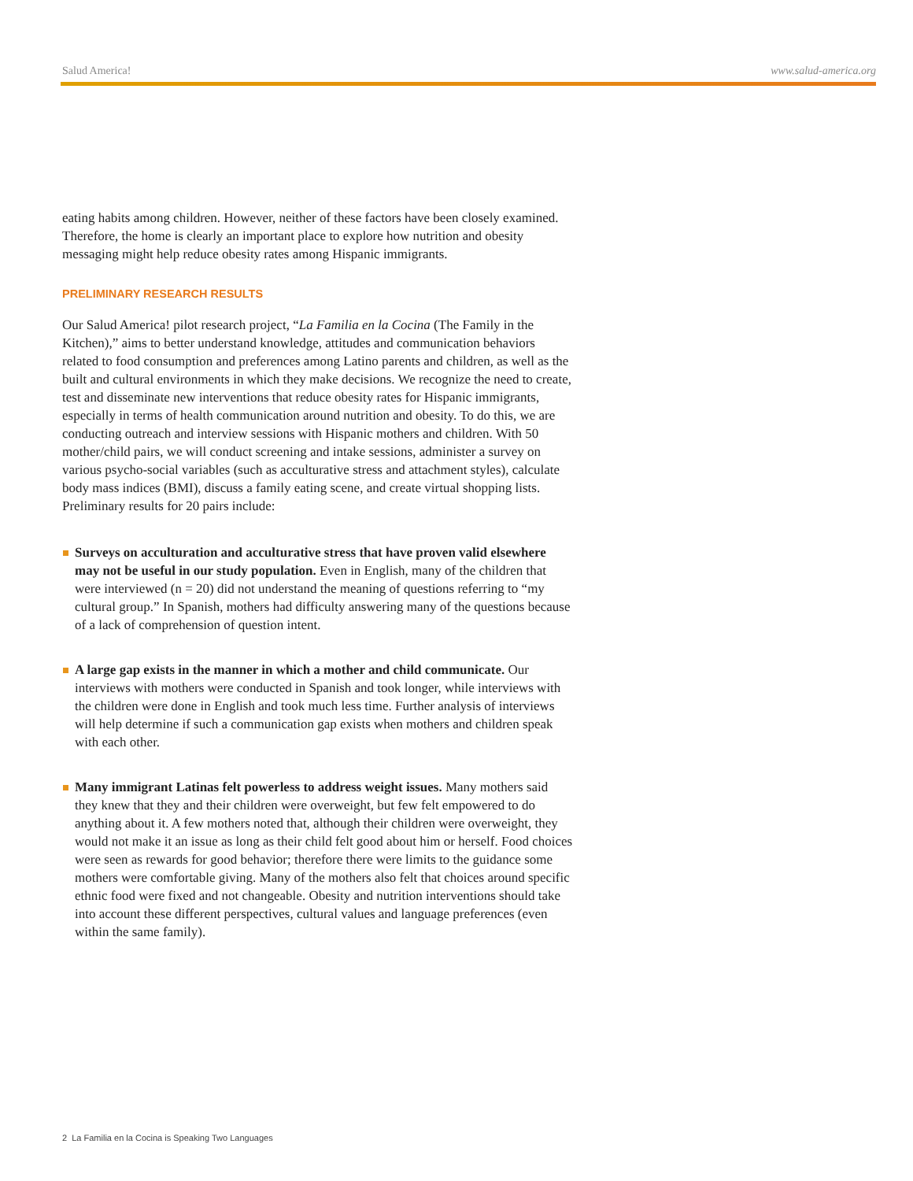Salud America! www.salud-america.org
eating habits among children. However, neither of these factors have been closely examined. Therefore, the home is clearly an important place to explore how nutrition and obesity messaging might help reduce obesity rates among Hispanic immigrants.
PRELIMINARY RESEARCH RESULTS
Our Salud America! pilot research project, “La Familia en la Cocina (The Family in the Kitchen),” aims to better understand knowledge, attitudes and communication behaviors related to food consumption and preferences among Latino parents and children, as well as the built and cultural environments in which they make decisions. We recognize the need to create, test and disseminate new interventions that reduce obesity rates for Hispanic immigrants, especially in terms of health communication around nutrition and obesity. To do this, we are conducting outreach and interview sessions with Hispanic mothers and children. With 50 mother/child pairs, we will conduct screening and intake sessions, administer a survey on various psycho-social variables (such as acculturative stress and attachment styles), calculate body mass indices (BMI), discuss a family eating scene, and create virtual shopping lists. Preliminary results for 20 pairs include:
Surveys on acculturation and acculturative stress that have proven valid elsewhere may not be useful in our study population. Even in English, many of the children that were interviewed (n = 20) did not understand the meaning of questions referring to “my cultural group.” In Spanish, mothers had difficulty answering many of the questions because of a lack of comprehension of question intent.
A large gap exists in the manner in which a mother and child communicate. Our interviews with mothers were conducted in Spanish and took longer, while interviews with the children were done in English and took much less time. Further analysis of interviews will help determine if such a communication gap exists when mothers and children speak with each other.
Many immigrant Latinas felt powerless to address weight issues. Many mothers said they knew that they and their children were overweight, but few felt empowered to do anything about it. A few mothers noted that, although their children were overweight, they would not make it an issue as long as their child felt good about him or herself. Food choices were seen as rewards for good behavior; therefore there were limits to the guidance some mothers were comfortable giving. Many of the mothers also felt that choices around specific ethnic food were fixed and not changeable. Obesity and nutrition interventions should take into account these different perspectives, cultural values and language preferences (even within the same family).
2 La Familia en la Cocina is Speaking Two Languages